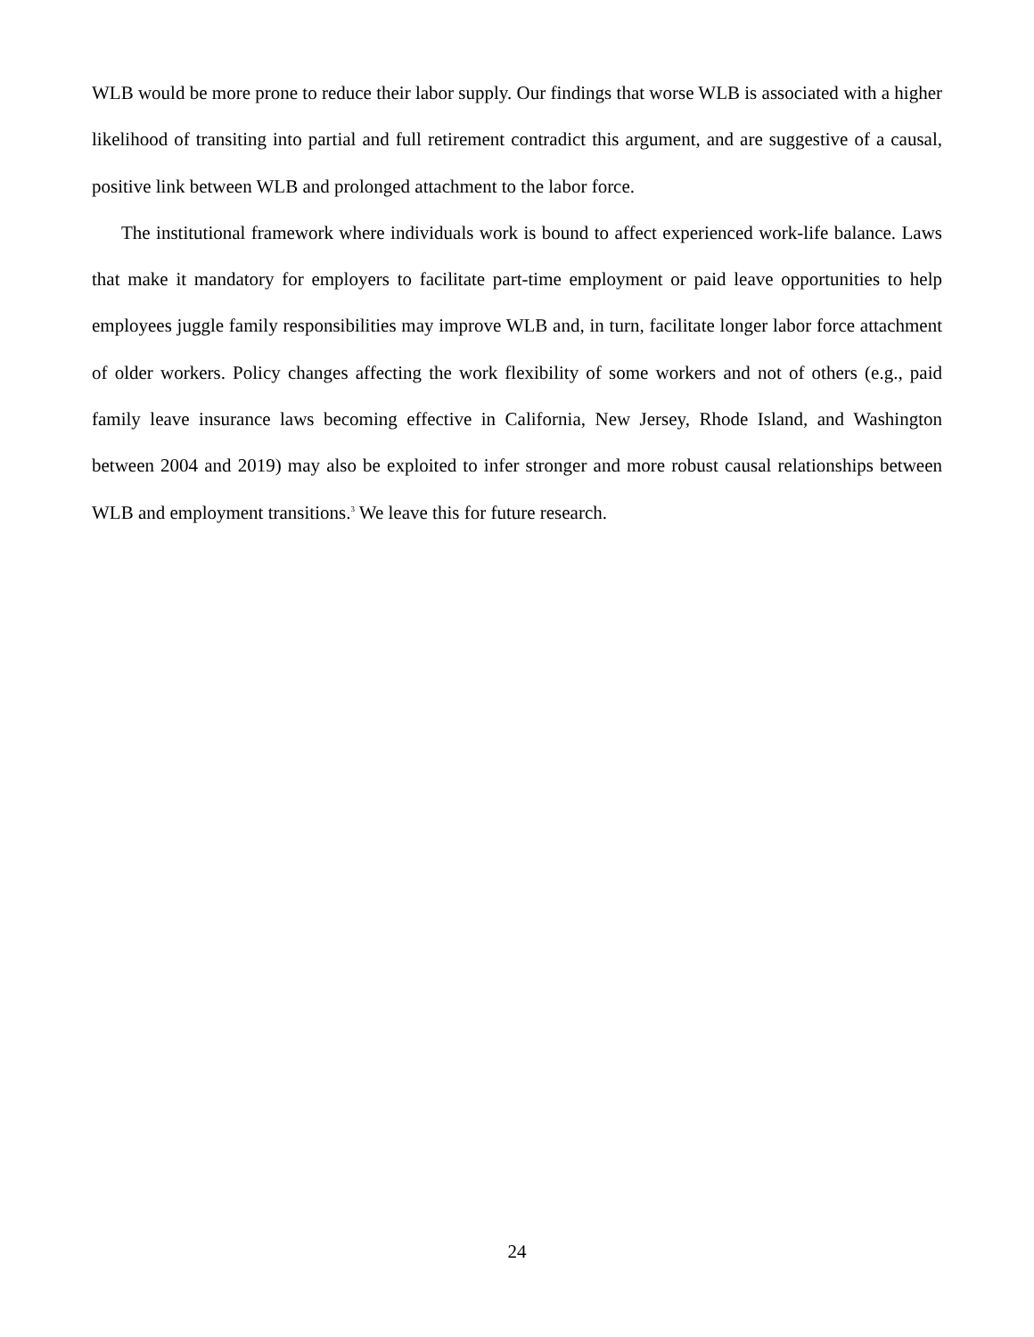WLB would be more prone to reduce their labor supply. Our findings that worse WLB is associated with a higher likelihood of transiting into partial and full retirement contradict this argument, and are suggestive of a causal, positive link between WLB and prolonged attachment to the labor force.
The institutional framework where individuals work is bound to affect experienced work-life balance. Laws that make it mandatory for employers to facilitate part-time employment or paid leave opportunities to help employees juggle family responsibilities may improve WLB and, in turn, facilitate longer labor force attachment of older workers. Policy changes affecting the work flexibility of some workers and not of others (e.g., paid family leave insurance laws becoming effective in California, New Jersey, Rhode Island, and Washington between 2004 and 2019) may also be exploited to infer stronger and more robust causal relationships between WLB and employment transitions.<sup>3</sup> We leave this for future research.
24